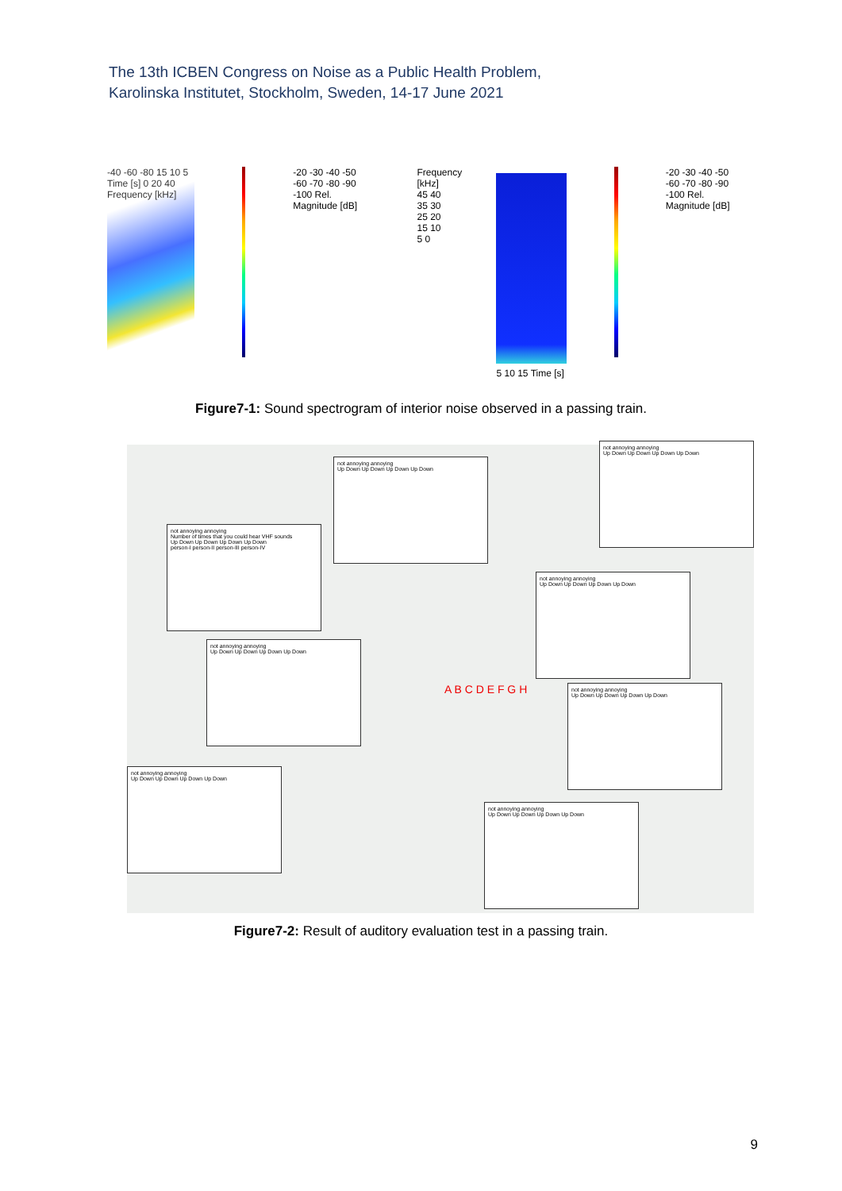The 13th ICBEN Congress on Noise as a Public Health Problem,
Karolinska Institutet, Stockholm, Sweden, 14-17 June 2021
-40 -60 -80 15 10 5 Time [s] 0 20 40 Frequency [kHz]
-20 -30 -40 -50 -60 -70 -80 -90 -100 Rel. Magnitude [dB]
Frequency [kHz] 45 40 35 30 25 20 15 10 5 0
5 10 15 Time [s]
-20 -30 -40 -50 -60 -70 -80 -90 -100 Rel. Magnitude [dB]
Figure7-1: Sound spectrogram of interior noise observed in a passing train.
not annoying annoying
Number of times that you could hear VHF sounds
Up Down Up Down Up Down Up Down
person-I person-II person-III person-IV
not annoying annoying
Up Down Up Down Up Down Up Down
not annoying annoying
Up Down Up Down Up Down Up Down
not annoying annoying
Up Down Up Down Up Down Up Down
not annoying annoying
Up Down Up Down Up Down Up Down
not annoying annoying
Up Down Up Down Up Down Up Down
not annoying annoying
Up Down Up Down Up Down Up Down
not annoying annoying
Up Down Up Down Up Down Up Down
A B C D E F G H
Figure7-2: Result of auditory evaluation test in a passing train.
9